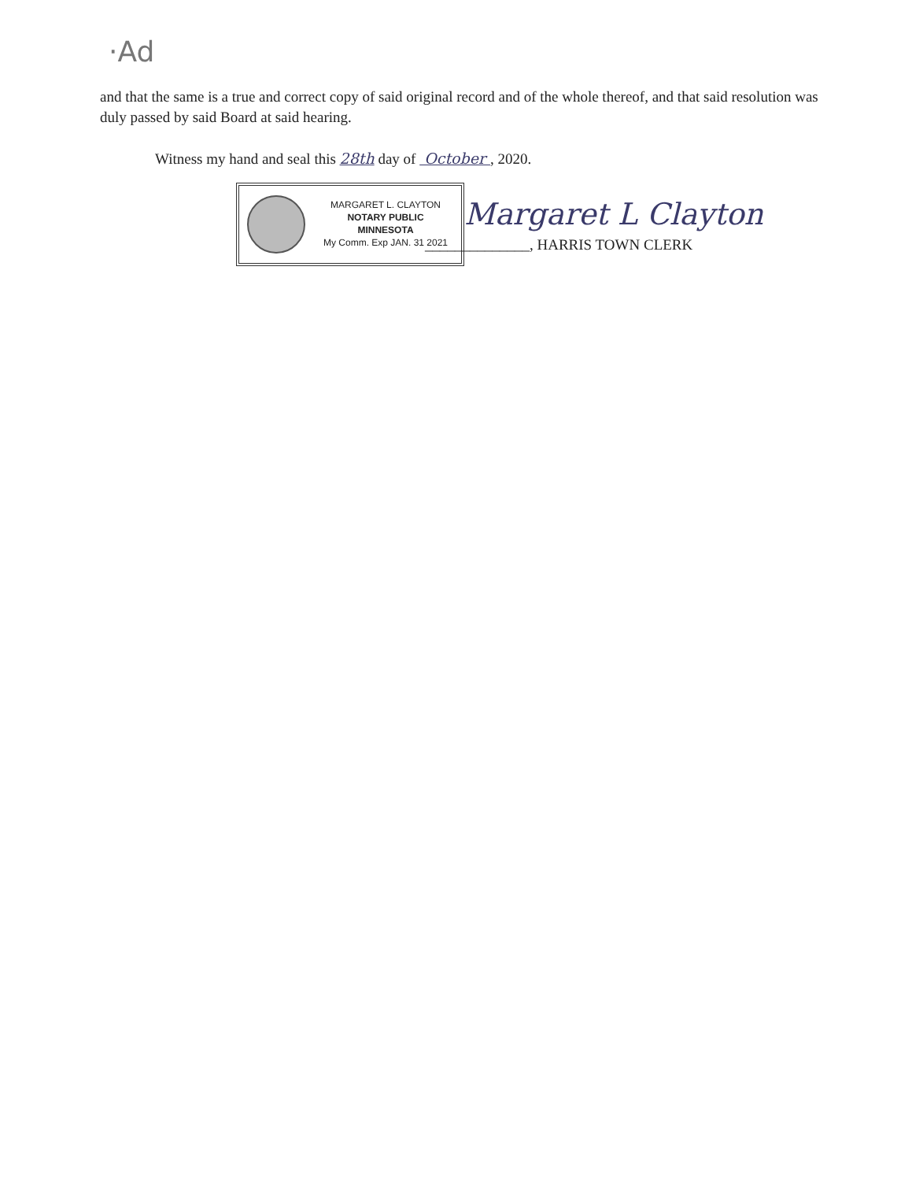·Ad
and that the same is a true and correct copy of said original record and of the whole thereof, and that said resolution was duly passed by said Board at said hearing.
Witness my hand and seal this 28th day of October , 2020.
MARGARET L. CLAYTON
NOTARY PUBLIC
MINNESOTA
My Comm. Exp JAN. 31 2021
Margaret L Clayton
______________, HARRIS TOWN CLERK